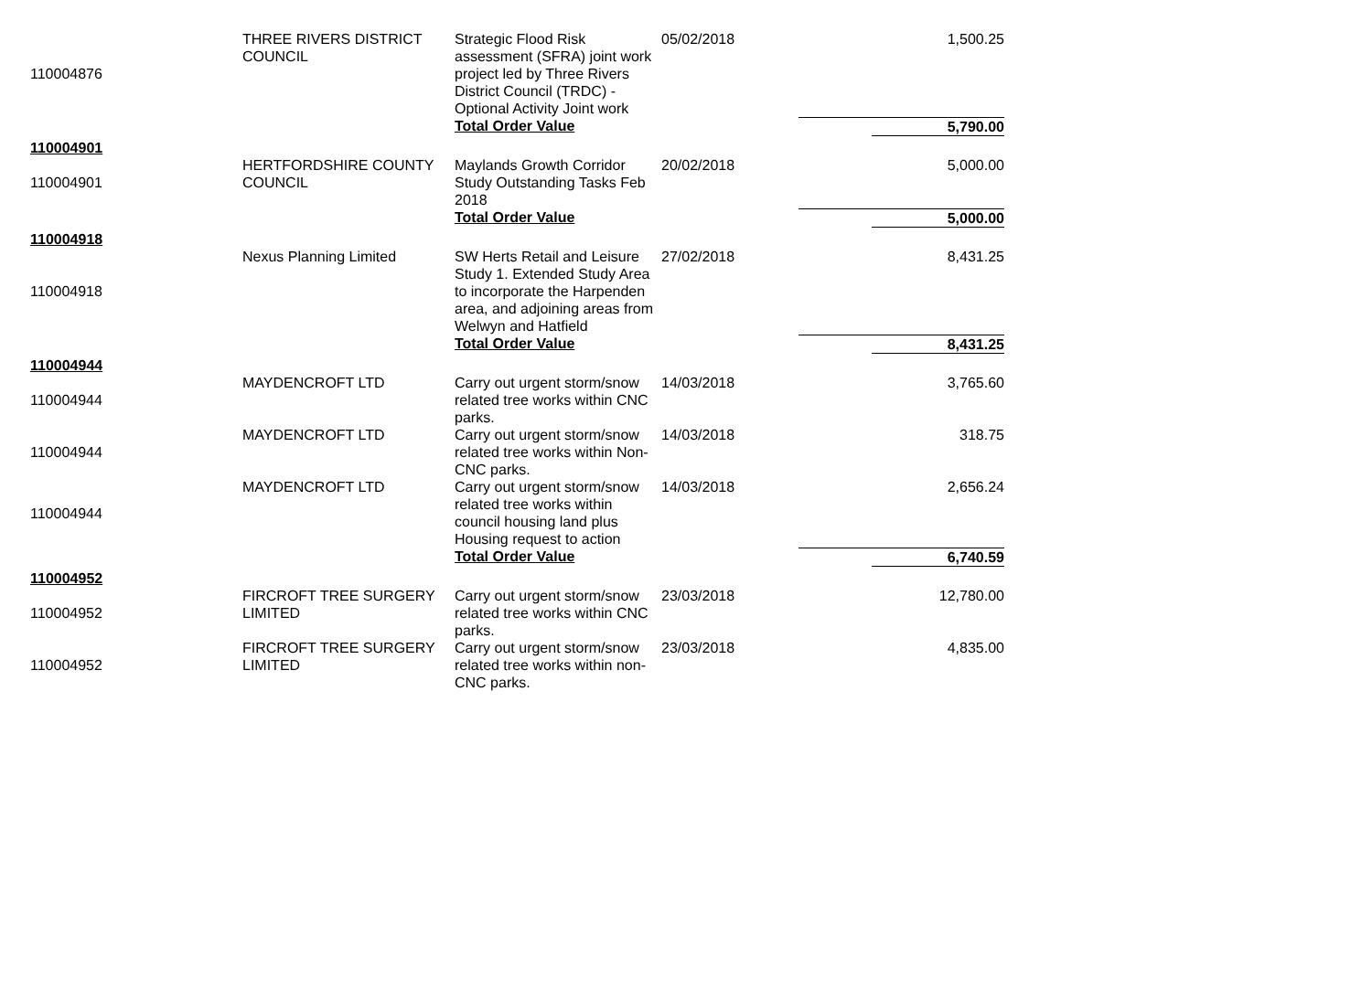| 110004876 | THREE RIVERS DISTRICT COUNCIL | Strategic Flood Risk assessment (SFRA) joint work project led by Three Rivers District Council (TRDC) - Optional Activity Joint work | 05/02/2018 | | 1,500.25 |
| | | Total Order Value | | | 5,790.00 |
| 110004901 | | | | | |
| 110004901 | HERTFORDSHIRE COUNTY COUNCIL | Maylands Growth Corridor Study Outstanding Tasks Feb 2018 | 20/02/2018 | | 5,000.00 |
| | | Total Order Value | | | 5,000.00 |
| 110004918 | | | | | |
| 110004918 | Nexus Planning Limited | SW Herts Retail and Leisure Study 1. Extended Study Area to incorporate the Harpenden area, and adjoining areas from Welwyn and Hatfield | 27/02/2018 | | 8,431.25 |
| | | Total Order Value | | | 8,431.25 |
| 110004944 | | | | | |
| 110004944 | MAYDENCROFT LTD | Carry out urgent storm/snow related tree works within CNC parks. | 14/03/2018 | | 3,765.60 |
| 110004944 | MAYDENCROFT LTD | Carry out urgent storm/snow related tree works within Non-CNC parks. | 14/03/2018 | | 318.75 |
| 110004944 | MAYDENCROFT LTD | Carry out urgent storm/snow related tree works within council housing land plus Housing request to action | 14/03/2018 | | 2,656.24 |
| | | Total Order Value | | | 6,740.59 |
| 110004952 | | | | | |
| 110004952 | FIRCROFT TREE SURGERY LIMITED | Carry out urgent storm/snow related tree works within CNC parks. | 23/03/2018 | | 12,780.00 |
| 110004952 | FIRCROFT TREE SURGERY LIMITED | Carry out urgent storm/snow related tree works within non-CNC parks. | 23/03/2018 | | 4,835.00 |